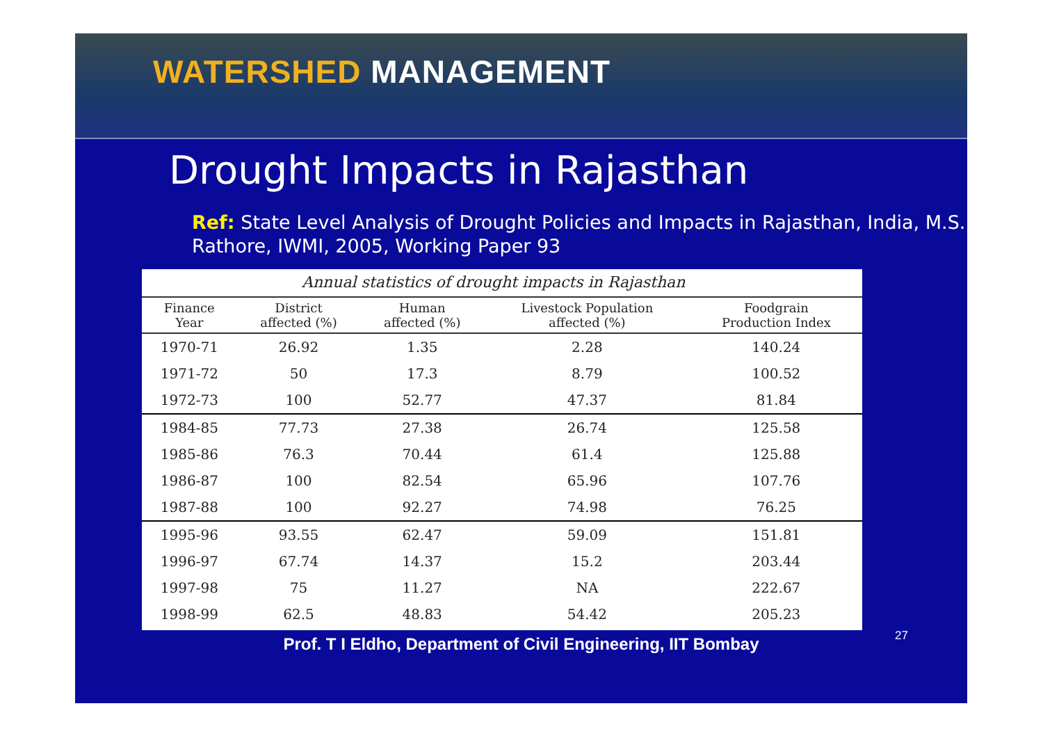WATERSHED MANAGEMENT
Drought Impacts in Rajasthan
Ref: State Level Analysis of Drought Policies and Impacts in Rajasthan, India, M.S. Rathore, IWMI, 2005, Working Paper 93
Annual statistics of drought impacts in Rajasthan
| Finance Year | District affected (%) | Human affected (%) | Livestock Population affected (%) | Foodgrain Production Index |
| --- | --- | --- | --- | --- |
| 1970-71 | 26.92 | 1.35 | 2.28 | 140.24 |
| 1971-72 | 50 | 17.3 | 8.79 | 100.52 |
| 1972-73 | 100 | 52.77 | 47.37 | 81.84 |
| 1984-85 | 77.73 | 27.38 | 26.74 | 125.58 |
| 1985-86 | 76.3 | 70.44 | 61.4 | 125.88 |
| 1986-87 | 100 | 82.54 | 65.96 | 107.76 |
| 1987-88 | 100 | 92.27 | 74.98 | 76.25 |
| 1995-96 | 93.55 | 62.47 | 59.09 | 151.81 |
| 1996-97 | 67.74 | 14.37 | 15.2 | 203.44 |
| 1997-98 | 75 | 11.27 | NA | 222.67 |
| 1998-99 | 62.5 | 48.83 | 54.42 | 205.23 |
Prof. T I Eldho, Department of Civil Engineering, IIT Bombay 27